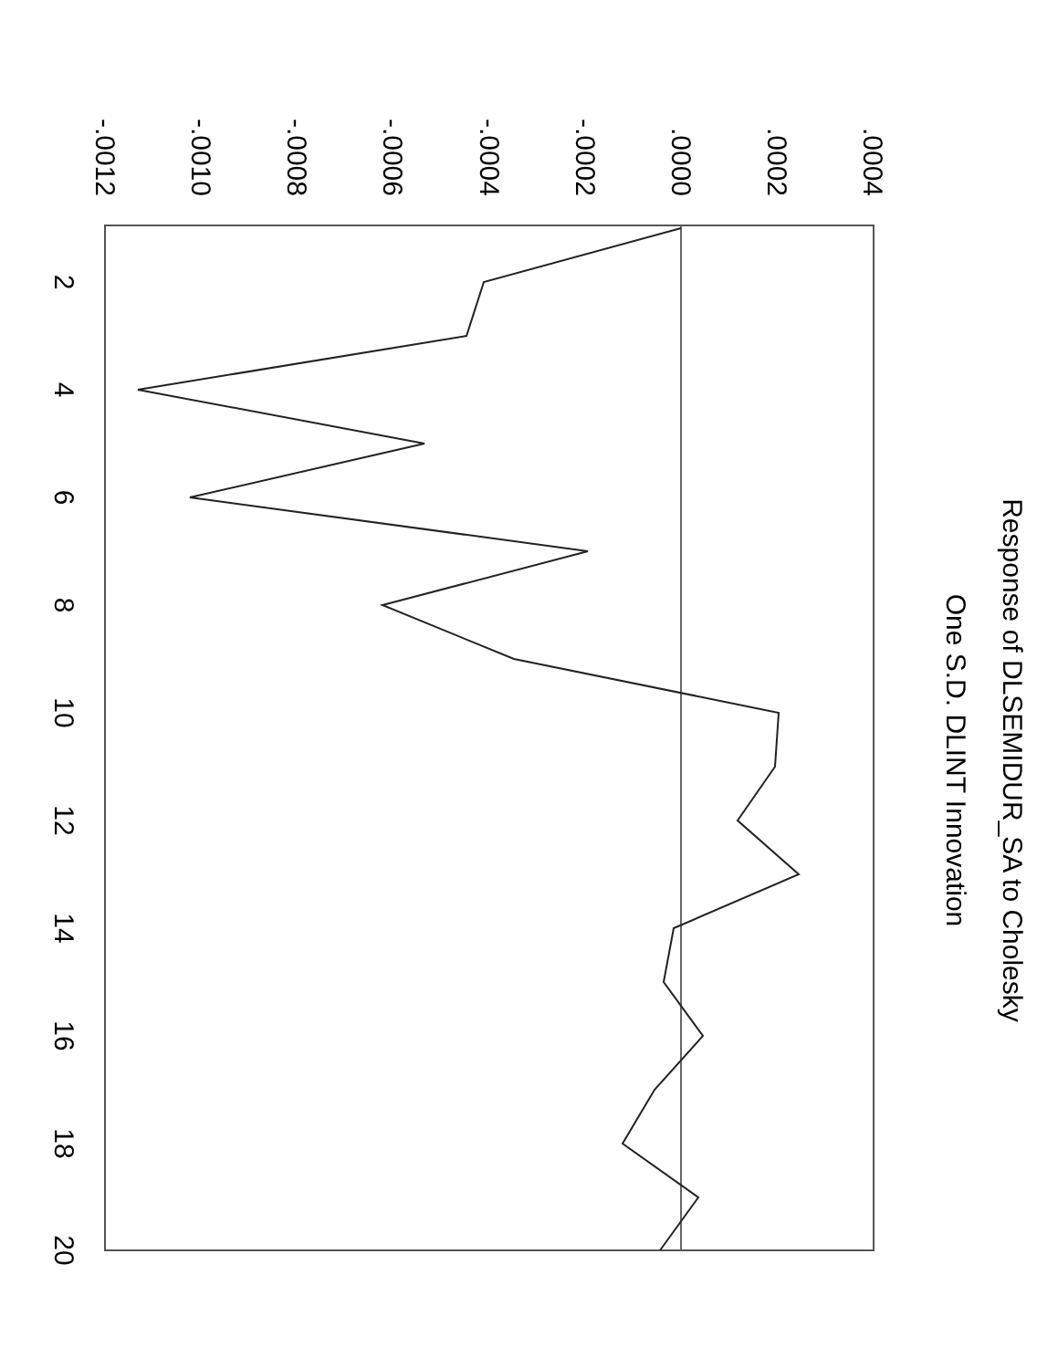Response of DLSEMIDUR_SA to Cholesky
One S.D. DLINT Innovation
.0004
.0002
.0000
-.0002
-.0004
-.0006
-.0008
-.0010
-.0012
2
4
6
8
10
12
14
16
18
20